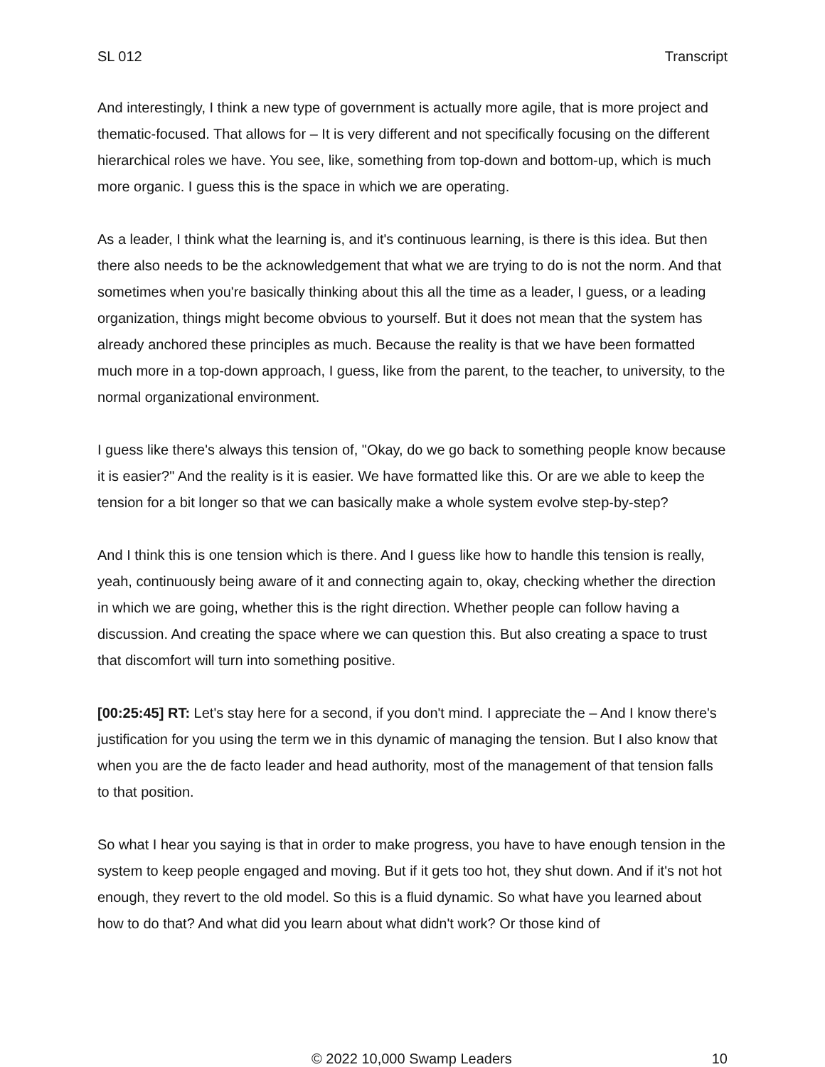SL 012 Transcript
And interestingly, I think a new type of government is actually more agile, that is more project and thematic-focused. That allows for – It is very different and not specifically focusing on the different hierarchical roles we have. You see, like, something from top-down and bottom-up, which is much more organic. I guess this is the space in which we are operating.
As a leader, I think what the learning is, and it's continuous learning, is there is this idea. But then there also needs to be the acknowledgement that what we are trying to do is not the norm. And that sometimes when you're basically thinking about this all the time as a leader, I guess, or a leading organization, things might become obvious to yourself. But it does not mean that the system has already anchored these principles as much. Because the reality is that we have been formatted much more in a top-down approach, I guess, like from the parent, to the teacher, to university, to the normal organizational environment.
I guess like there's always this tension of, "Okay, do we go back to something people know because it is easier?" And the reality is it is easier. We have formatted like this. Or are we able to keep the tension for a bit longer so that we can basically make a whole system evolve step-by-step?
And I think this is one tension which is there. And I guess like how to handle this tension is really, yeah, continuously being aware of it and connecting again to, okay, checking whether the direction in which we are going, whether this is the right direction. Whether people can follow having a discussion. And creating the space where we can question this. But also creating a space to trust that discomfort will turn into something positive.
[00:25:45] RT: Let's stay here for a second, if you don't mind. I appreciate the – And I know there's justification for you using the term we in this dynamic of managing the tension. But I also know that when you are the de facto leader and head authority, most of the management of that tension falls to that position.
So what I hear you saying is that in order to make progress, you have to have enough tension in the system to keep people engaged and moving. But if it gets too hot, they shut down. And if it's not hot enough, they revert to the old model. So this is a fluid dynamic. So what have you learned about how to do that? And what did you learn about what didn't work? Or those kind of
© 2022 10,000 Swamp Leaders 10